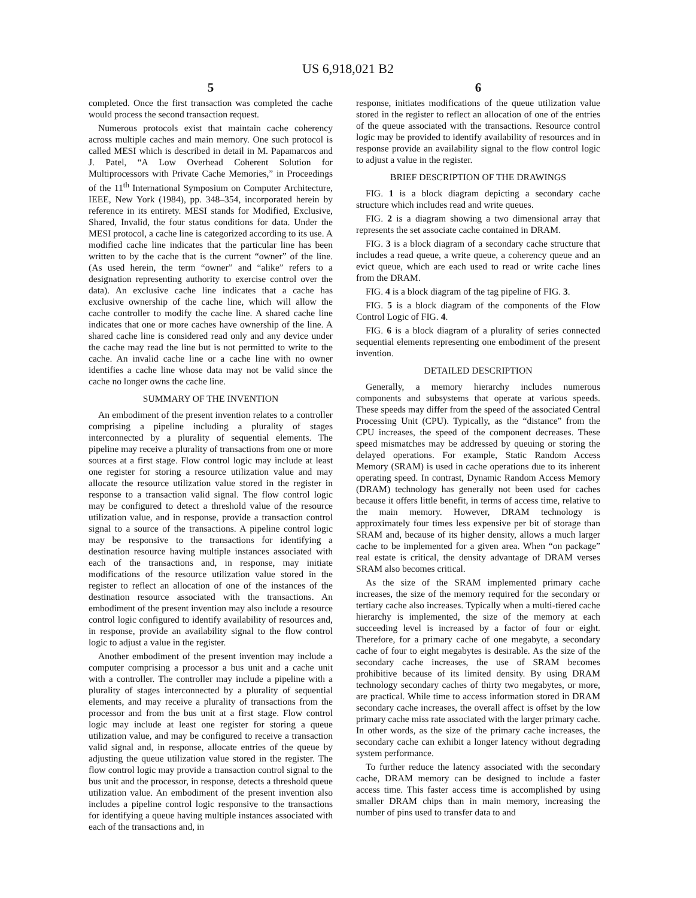US 6,918,021 B2
5
completed. Once the first transaction was completed the cache would process the second transaction request.
Numerous protocols exist that maintain cache coherency across multiple caches and main memory. One such protocol is called MESI which is described in detail in M. Papamarcos and J. Patel, “A Low Overhead Coherent Solution for Multiprocessors with Private Cache Memories,” in Proceedings of the 11<sup>th</sup> International Symposium on Computer Architecture, IEEE, New York (1984), pp. 348–354, incorporated herein by reference in its entirety. MESI stands for Modified, Exclusive, Shared, Invalid, the four status conditions for data. Under the MESI protocol, a cache line is categorized according to its use. A modified cache line indicates that the particular line has been written to by the cache that is the current “owner” of the line. (As used herein, the term “owner” and “alike” refers to a designation representing authority to exercise control over the data). An exclusive cache line indicates that a cache has exclusive ownership of the cache line, which will allow the cache controller to modify the cache line. A shared cache line indicates that one or more caches have ownership of the line. A shared cache line is considered read only and any device under the cache may read the line but is not permitted to write to the cache. An invalid cache line or a cache line with no owner identifies a cache line whose data may not be valid since the cache no longer owns the cache line.
SUMMARY OF THE INVENTION
An embodiment of the present invention relates to a controller comprising a pipeline including a plurality of stages interconnected by a plurality of sequential elements. The pipeline may receive a plurality of transactions from one or more sources at a first stage. Flow control logic may include at least one register for storing a resource utilization value and may allocate the resource utilization value stored in the register in response to a transaction valid signal. The flow control logic may be configured to detect a threshold value of the resource utilization value, and in response, provide a transaction control signal to a source of the transactions. A pipeline control logic may be responsive to the transactions for identifying a destination resource having multiple instances associated with each of the transactions and, in response, may initiate modifications of the resource utilization value stored in the register to reflect an allocation of one of the instances of the destination resource associated with the transactions. An embodiment of the present invention may also include a resource control logic configured to identify availability of resources and, in response, provide an availability signal to the flow control logic to adjust a value in the register.
Another embodiment of the present invention may include a computer comprising a processor a bus unit and a cache unit with a controller. The controller may include a pipeline with a plurality of stages interconnected by a plurality of sequential elements, and may receive a plurality of transactions from the processor and from the bus unit at a first stage. Flow control logic may include at least one register for storing a queue utilization value, and may be configured to receive a transaction valid signal and, in response, allocate entries of the queue by adjusting the queue utilization value stored in the register. The flow control logic may provide a transaction control signal to the bus unit and the processor, in response, detects a threshold queue utilization value. An embodiment of the present invention also includes a pipeline control logic responsive to the transactions for identifying a queue having multiple instances associated with each of the transactions and, in
6
response, initiates modifications of the queue utilization value stored in the register to reflect an allocation of one of the entries of the queue associated with the transactions. Resource control logic may be provided to identify availability of resources and in response provide an availability signal to the flow control logic to adjust a value in the register.
BRIEF DESCRIPTION OF THE DRAWINGS
FIG. 1 is a block diagram depicting a secondary cache structure which includes read and write queues.
FIG. 2 is a diagram showing a two dimensional array that represents the set associate cache contained in DRAM.
FIG. 3 is a block diagram of a secondary cache structure that includes a read queue, a write queue, a coherency queue and an evict queue, which are each used to read or write cache lines from the DRAM.
FIG. 4 is a block diagram of the tag pipeline of FIG. 3.
FIG. 5 is a block diagram of the components of the Flow Control Logic of FIG. 4.
FIG. 6 is a block diagram of a plurality of series connected sequential elements representing one embodiment of the present invention.
DETAILED DESCRIPTION
Generally, a memory hierarchy includes numerous components and subsystems that operate at various speeds. These speeds may differ from the speed of the associated Central Processing Unit (CPU). Typically, as the “distance” from the CPU increases, the speed of the component decreases. These speed mismatches may be addressed by queuing or storing the delayed operations. For example, Static Random Access Memory (SRAM) is used in cache operations due to its inherent operating speed. In contrast, Dynamic Random Access Memory (DRAM) technology has generally not been used for caches because it offers little benefit, in terms of access time, relative to the main memory. However, DRAM technology is approximately four times less expensive per bit of storage than SRAM and, because of its higher density, allows a much larger cache to be implemented for a given area. When “on package” real estate is critical, the density advantage of DRAM verses SRAM also becomes critical.
As the size of the SRAM implemented primary cache increases, the size of the memory required for the secondary or tertiary cache also increases. Typically when a multi-tiered cache hierarchy is implemented, the size of the memory at each succeeding level is increased by a factor of four or eight. Therefore, for a primary cache of one megabyte, a secondary cache of four to eight megabytes is desirable. As the size of the secondary cache increases, the use of SRAM becomes prohibitive because of its limited density. By using DRAM technology secondary caches of thirty two megabytes, or more, are practical. While time to access information stored in DRAM secondary cache increases, the overall affect is offset by the low primary cache miss rate associated with the larger primary cache. In other words, as the size of the primary cache increases, the secondary cache can exhibit a longer latency without degrading system performance.
To further reduce the latency associated with the secondary cache, DRAM memory can be designed to include a faster access time. This faster access time is accomplished by using smaller DRAM chips than in main memory, increasing the number of pins used to transfer data to and